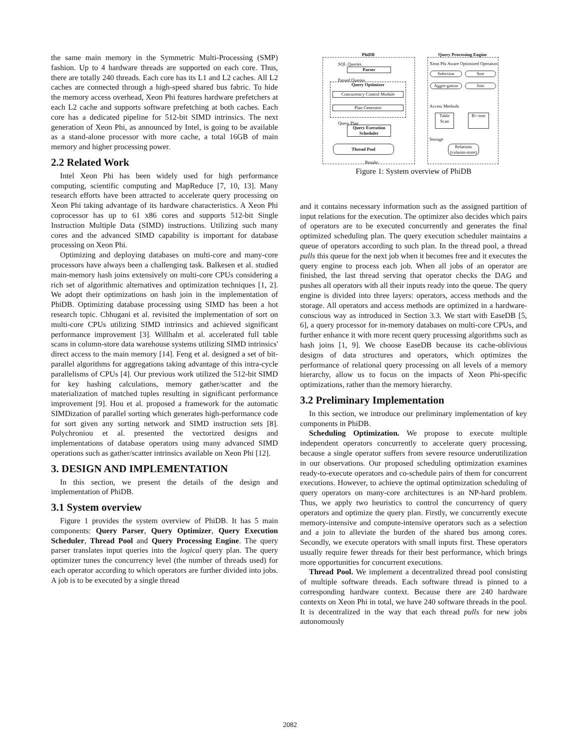the same main memory in the Symmetric Multi-Processing (SMP) fashion. Up to 4 hardware threads are supported on each core. Thus, there are totally 240 threads. Each core has its L1 and L2 caches. All L2 caches are connected through a high-speed shared bus fabric. To hide the memory access overhead, Xeon Phi features hardware prefetchers at each L2 cache and supports software prefetching at both caches. Each core has a dedicated pipeline for 512-bit SIMD intrinsics. The next generation of Xeon Phi, as announced by Intel, is going to be available as a stand-alone processor with more cache, a total 16GB of main memory and higher processing power.
2.2 Related Work
Intel Xeon Phi has been widely used for high performance computing, scientific computing and MapReduce [7, 10, 13]. Many research efforts have been attracted to accelerate query processing on Xeon Phi taking advantage of its hardware characteristics. A Xeon Phi coprocessor has up to 61 x86 cores and supports 512-bit Single Instruction Multiple Data (SIMD) instructions. Utilizing such many cores and the advanced SIMD capability is important for database processing on Xeon Phi.
Optimizing and deploying databases on multi-core and many-core processors have always been a challenging task. Balkesen et al. studied main-memory hash joins extensively on multi-core CPUs considering a rich set of algorithmic alternatives and optimization techniques [1, 2]. We adopt their optimizations on hash join in the implementation of PhiDB. Optimizing database processing using SIMD has been a hot research topic. Chhugani et al. revisited the implementation of sort on multi-core CPUs utilizing SIMD intrinsics and achieved significant performance improvement [3]. Willhalm et al. accelerated full table scans in column-store data warehouse systems utilizing SIMD intrinsics' direct access to the main memory [14]. Feng et al. designed a set of bit-parallel algorithms for aggregations taking advantage of this intra-cycle parallelisms of CPUs [4]. Our previous work utilized the 512-bit SIMD for key hashing calculations, memory gather/scatter and the materialization of matched tuples resulting in significant performance improvement [9]. Hou et al. proposed a framework for the automatic SIMDization of parallel sorting which generates high-performance code for sort given any sorting network and SIMD instruction sets [8]. Polychroniou et al. presented the vectorized designs and implementations of database operators using many advanced SIMD operations such as gather/scatter intrinsics available on Xeon Phi [12].
3. DESIGN AND IMPLEMENTATION
In this section, we present the details of the design and implementation of PhiDB.
3.1 System overview
Figure 1 provides the system overview of PhiDB. It has 5 main components: Query Parser, Query Optimizer, Query Execution Scheduler, Thread Pool and Query Processing Engine. The query parser translates input queries into the logical query plan. The query optimizer tunes the concurrency level (the number of threads used) for each operator according to which operators are further divided into jobs. A job is to be executed by a single thread
PhiDB Query Processing Engine
SQL Queries
Parser
Parsed Queries
Query Optimizer
Concurrency Control Module
Plan Generator
Query Plan
Query Execution Scheduler
Thread Pool
Results
Xeon Phi Aware Optimized Operators
Selection Sort
Aggre-gation
Join
Access Methods
Table Scan
B+-tree
Storage
Relations (column-store)
Figure 1: System overview of PhiDB
and it contains necessary information such as the assigned partition of input relations for the execution. The optimizer also decides which pairs of operators are to be executed concurrently and generates the final optimized scheduling plan. The query execution scheduler maintains a queue of operators according to such plan. In the thread pool, a thread pulls this queue for the next job when it becomes free and it executes the query engine to process each job. When all jobs of an operator are finished, the last thread serving that operator checks the DAG and pushes all operators with all their inputs ready into the queue. The query engine is divided into three layers: operators, access methods and the storage. All operators and access methods are optimized in a hardware-conscious way as introduced in Section 3.3. We start with EaseDB [5, 6], a query processor for in-memory databases on multi-core CPUs, and further enhance it with more recent query processing algorithms such as hash joins [1, 9]. We choose EaseDB because its cache-oblivious designs of data structures and operators, which optimizes the performance of relational query processing on all levels of a memory hierarchy, allow us to focus on the impacts of Xeon Phi-specific optimizations, rather than the memory hierarchy.
3.2 Preliminary Implementation
In this section, we introduce our preliminary implementation of key components in PhiDB.
Scheduling Optimization. We propose to execute multiple independent operators concurrently to accelerate query processing, because a single operator suffers from severe resource underutilization in our observations. Our proposed scheduling optimization examines ready-to-execute operators and co-schedule pairs of them for concurrent executions. However, to achieve the optimal optimization scheduling of query operators on many-core architectures is an NP-hard problem. Thus, we apply two heuristics to control the concurrency of query operators and optimize the query plan. Firstly, we concurrently execute memory-intensive and compute-intensive operators such as a selection and a join to alleviate the burden of the shared bus among cores. Secondly, we execute operators with small inputs first. These operators usually require fewer threads for their best performance, which brings more opportunities for concurrent executions.
Thread Pool. We implement a decentralized thread pool consisting of multiple software threads. Each software thread is pinned to a corresponding hardware context. Because there are 240 hardware contexts on Xeon Phi in total, we have 240 software threads in the pool. It is decentralized in the way that each thread pulls for new jobs autonomously
2082